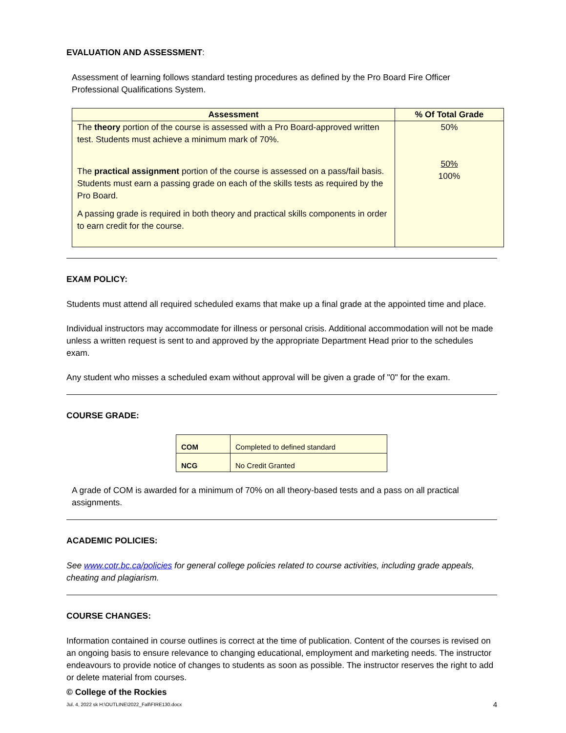EVALUATION AND ASSESSMENT:
Assessment of learning follows standard testing procedures as defined by the Pro Board Fire Officer Professional Qualifications System.
| Assessment | % Of Total Grade |
| --- | --- |
| The theory portion of the course is assessed with a Pro Board-approved written test. Students must achieve a minimum mark of 70%. The practical assignment portion of the course is assessed on a pass/fail basis. Students must earn a passing grade on each of the skills tests as required by the Pro Board. A passing grade is required in both theory and practical skills components in order to earn credit for the course. | 50% 50% 100% |
EXAM POLICY:
Students must attend all required scheduled exams that make up a final grade at the appointed time and place.
Individual instructors may accommodate for illness or personal crisis. Additional accommodation will not be made unless a written request is sent to and approved by the appropriate Department Head prior to the schedules exam.
Any student who misses a scheduled exam without approval will be given a grade of "0" for the exam.
COURSE GRADE:
| COM | Completed to defined standard |
| NCG | No Credit Granted |
A grade of COM is awarded for a minimum of 70% on all theory-based tests and a pass on all practical assignments.
ACADEMIC POLICIES:
See www.cotr.bc.ca/policies for general college policies related to course activities, including grade appeals, cheating and plagiarism.
COURSE CHANGES:
Information contained in course outlines is correct at the time of publication. Content of the courses is revised on an ongoing basis to ensure relevance to changing educational, employment and marketing needs. The instructor endeavours to provide notice of changes to students as soon as possible. The instructor reserves the right to add or delete material from courses.
© College of the Rockies
Jul. 4, 2022 sk H:\OUTLINE\2022_Fall\FIRE130.docx 4